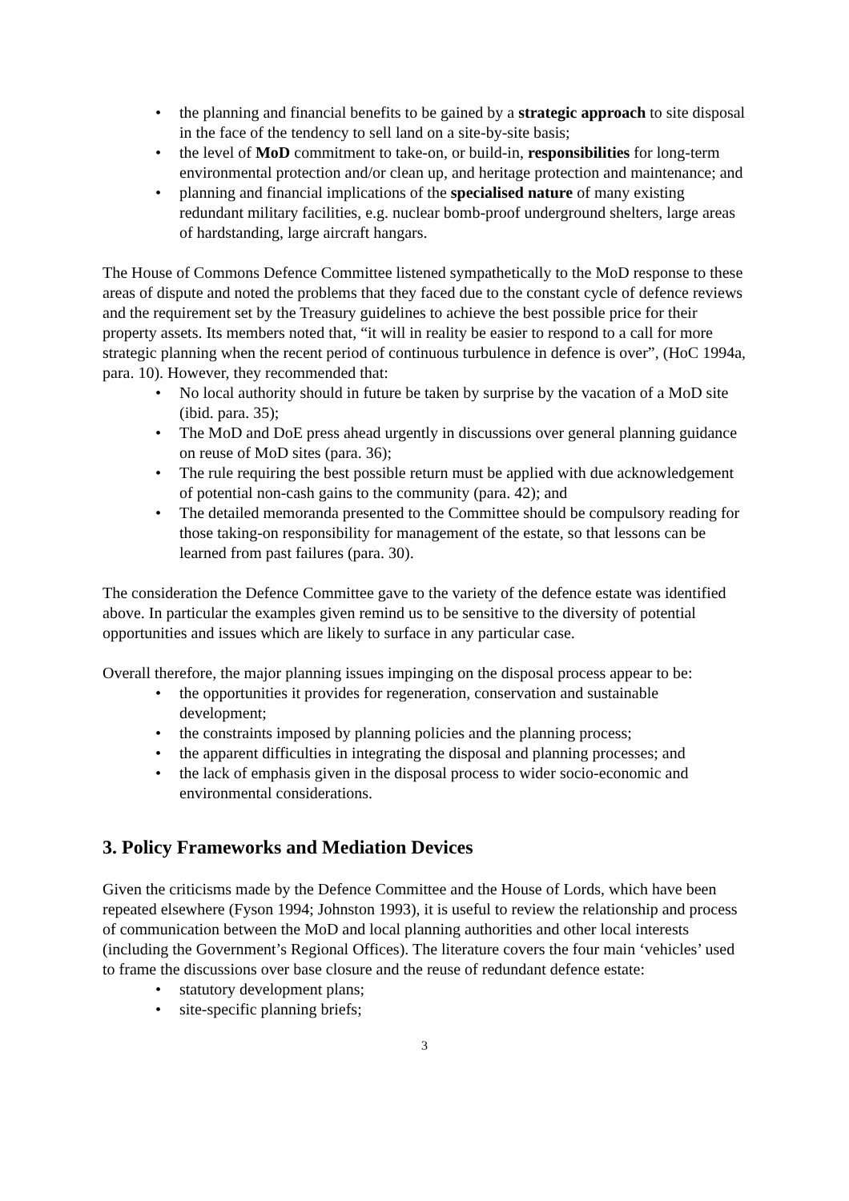• the planning and financial benefits to be gained by a strategic approach to site disposal in the face of the tendency to sell land on a site-by-site basis;
• the level of MoD commitment to take-on, or build-in, responsibilities for long-term environmental protection and/or clean up, and heritage protection and maintenance; and
• planning and financial implications of the specialised nature of many existing redundant military facilities, e.g. nuclear bomb-proof underground shelters, large areas of hardstanding, large aircraft hangars.
The House of Commons Defence Committee listened sympathetically to the MoD response to these areas of dispute and noted the problems that they faced due to the constant cycle of defence reviews and the requirement set by the Treasury guidelines to achieve the best possible price for their property assets. Its members noted that, “it will in reality be easier to respond to a call for more strategic planning when the recent period of continuous turbulence in defence is over”, (HoC 1994a, para. 10). However, they recommended that:
• No local authority should in future be taken by surprise by the vacation of a MoD site (ibid. para. 35);
• The MoD and DoE press ahead urgently in discussions over general planning guidance on reuse of MoD sites (para. 36);
• The rule requiring the best possible return must be applied with due acknowledgement of potential non-cash gains to the community (para. 42); and
• The detailed memoranda presented to the Committee should be compulsory reading for those taking-on responsibility for management of the estate, so that lessons can be learned from past failures (para. 30).
The consideration the Defence Committee gave to the variety of the defence estate was identified above. In particular the examples given remind us to be sensitive to the diversity of potential opportunities and issues which are likely to surface in any particular case.
Overall therefore, the major planning issues impinging on the disposal process appear to be:
• the opportunities it provides for regeneration, conservation and sustainable development;
• the constraints imposed by planning policies and the planning process;
• the apparent difficulties in integrating the disposal and planning processes; and
• the lack of emphasis given in the disposal process to wider socio-economic and environmental considerations.
3. Policy Frameworks and Mediation Devices
Given the criticisms made by the Defence Committee and the House of Lords, which have been repeated elsewhere (Fyson 1994; Johnston 1993), it is useful to review the relationship and process of communication between the MoD and local planning authorities and other local interests (including the Government’s Regional Offices). The literature covers the four main ‘vehicles’ used to frame the discussions over base closure and the reuse of redundant defence estate:
• statutory development plans;
• site-specific planning briefs;
3